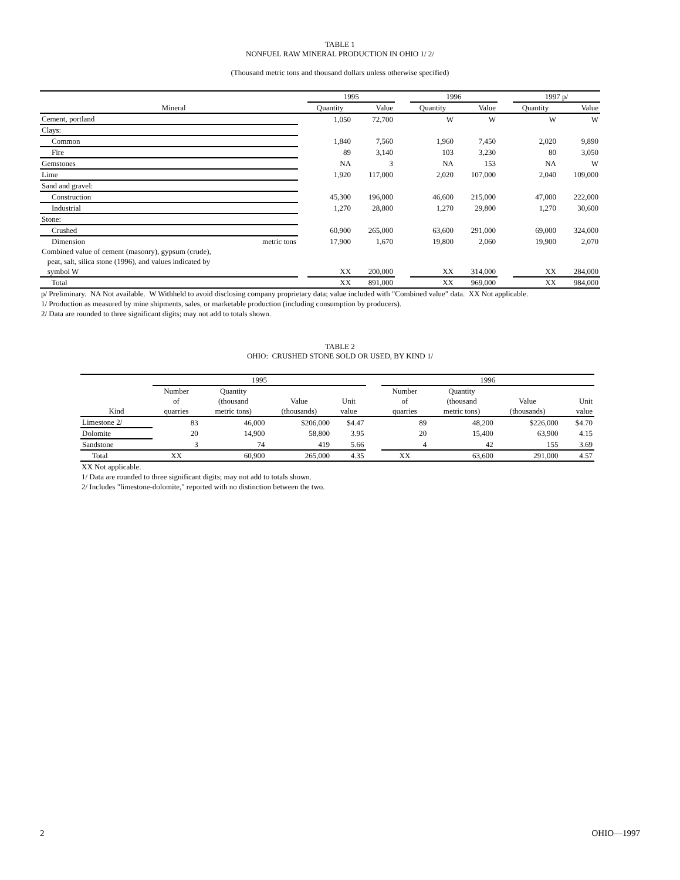TABLE 1
NONFUEL RAW MINERAL PRODUCTION IN OHIO 1/ 2/
(Thousand metric tons and thousand dollars unless otherwise specified)
| | | 1995 | | | 1996 | | | 1997 p/ | |
| Mineral | | Quantity | Value | | Quantity | Value | | Quantity | Value |
| Cement, portland | | 1,050 | 72,700 | | W | W | | W | W |
| Clays: | | | | | | | | | |
| Common | | 1,840 | 7,560 | | 1,960 | 7,450 | | 2,020 | 9,890 |
| Fire | | 89 | 3,140 | | 103 | 3,230 | | 80 | 3,050 |
| Gemstones | | NA | 3 | | NA | 153 | | NA | W |
| Lime | | 1,920 | 117,000 | | 2,020 | 107,000 | | 2,040 | 109,000 |
| Sand and gravel: | | | | | | | | | |
| Construction | | 45,300 | 196,000 | | 46,600 | 215,000 | | 47,000 | 222,000 |
| Industrial | | 1,270 | 28,800 | | 1,270 | 29,800 | | 1,270 | 30,600 |
| Stone: | | | | | | | | | |
| Crushed | | 60,900 | 265,000 | | 63,600 | 291,000 | | 69,000 | 324,000 |
| Dimension metric tons | | 17,900 | 1,670 | | 19,800 | 2,060 | | 19,900 | 2,070 |
| Combined value of cement (masonry), gypsum (crude), peat, salt, silica stone (1996), and values indicated by symbol W | | XX | 200,000 | | XX | 314,000 | | XX | 284,000 |
| Total | | XX | 891,000 | | XX | 969,000 | | XX | 984,000 |
p/ Preliminary. NA Not available. W Withheld to avoid disclosing company proprietary data; value included with "Combined value" data. XX Not applicable.
1/ Production as measured by mine shipments, sales, or marketable production (including consumption by producers).
2/ Data are rounded to three significant digits; may not add to totals shown.
TABLE 2
OHIO: CRUSHED STONE SOLD OR USED, BY KIND 1/
| | 1995 | | | | | 1996 | | | |
| Kind | Number of quarries | Quantity (thousand metric tons) | Value (thousands) | Unit value | | Number of quarries | Quantity (thousand metric tons) | Value (thousands) | Unit value |
| Limestone 2/ | 83 | 46,000 | $206,000 | $4.47 | | 89 | 48,200 | $226,000 | $4.70 |
| Dolomite | 20 | 14,900 | 58,800 | 3.95 | | 20 | 15,400 | 63,900 | 4.15 |
| Sandstone | 3 | 74 | 419 | 5.66 | | 4 | 42 | 155 | 3.69 |
| Total | XX | 60,900 | 265,000 | 4.35 | | XX | 63,600 | 291,000 | 4.57 |
XX Not applicable.
1/ Data are rounded to three significant digits; may not add to totals shown.
2/ Includes "limestone-dolomite," reported with no distinction between the two.
2 OHIO—1997